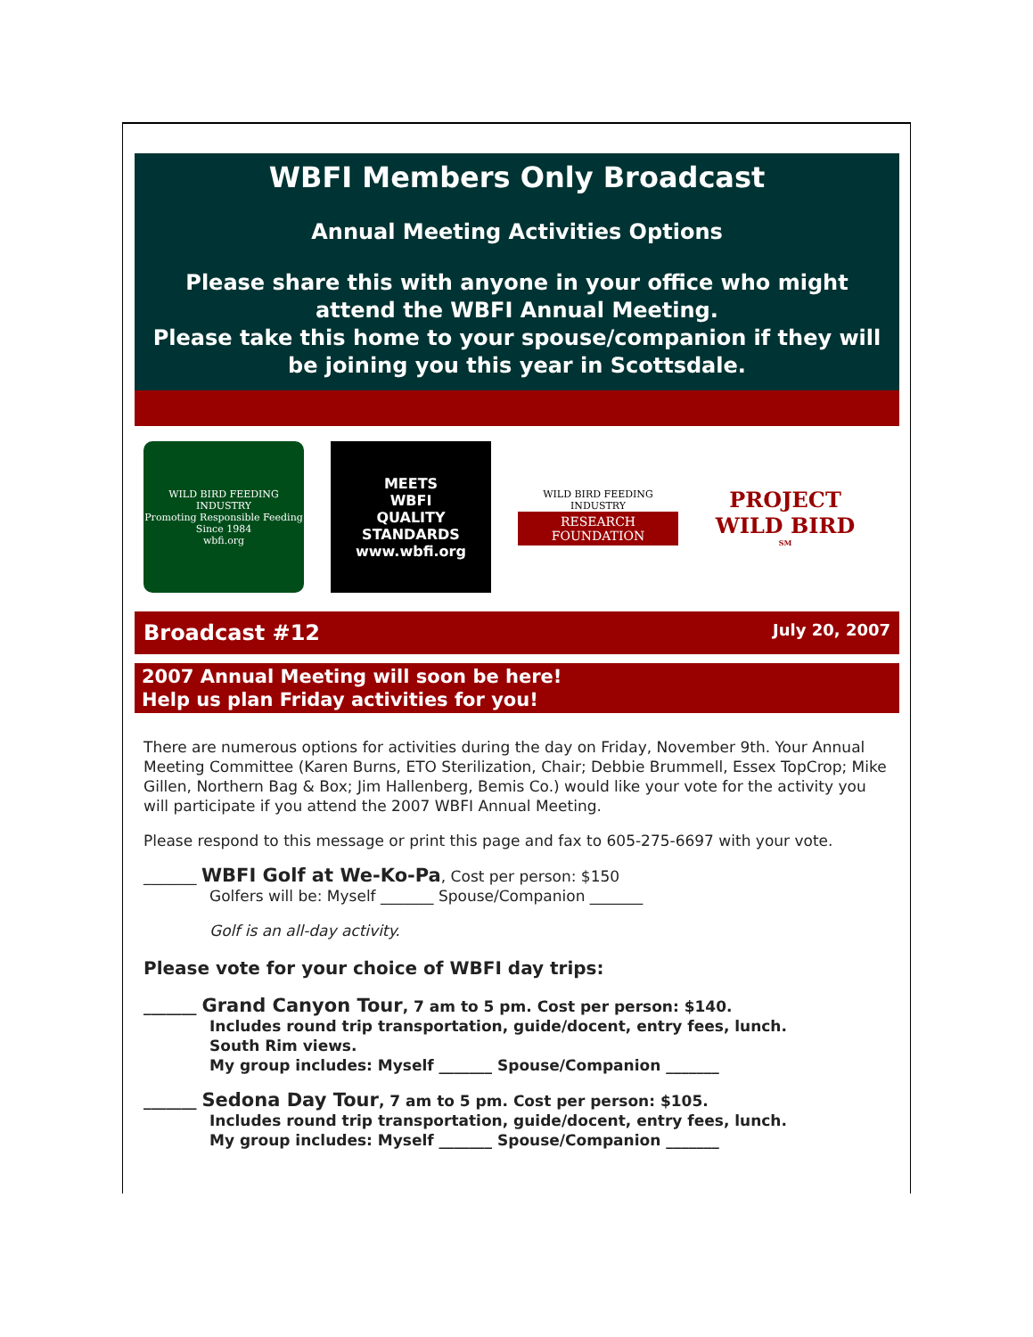WBFI Members Only Broadcast
Annual Meeting Activities Options
Please share this with anyone in your office who might attend the WBFI Annual Meeting.
Please take this home to your spouse/companion if they will be joining you this year in Scottsdale.
WILD BIRD FEEDING INDUSTRY
Promoting Responsible Feeding
Since 1984
wbfi.org
MEETS
WBFI
QUALITY
STANDARDS
www.wbfi.org
WILD BIRD FEEDING INDUSTRY
RESEARCH FOUNDATION
PROJECT WILD BIRD<sup>SM</sup>
Broadcast #12 July 20, 2007
2007 Annual Meeting will soon be here!
Help us plan Friday activities for you!
There are numerous options for activities during the day on Friday, November 9th. Your Annual Meeting Committee (Karen Burns, ETO Sterilization, Chair; Debbie Brummell, Essex TopCrop; Mike Gillen, Northern Bag & Box; Jim Hallenberg, Bemis Co.) would like your vote for the activity you will participate if you attend the 2007 WBFI Annual Meeting.
Please respond to this message or print this page and fax to 605-275-6697 with your vote.
_______ WBFI Golf at We-Ko-Pa, Cost per person: $150
Golfers will be: Myself _______ Spouse/Companion _______
Golf is an all-day activity.
Please vote for your choice of WBFI day trips:
_______ Grand Canyon Tour, 7 am to 5 pm. Cost per person: $140.
Includes round trip transportation, guide/docent, entry fees, lunch.
South Rim views.
My group includes: Myself _______ Spouse/Companion _______
_______ Sedona Day Tour, 7 am to 5 pm. Cost per person: $105.
Includes round trip transportation, guide/docent, entry fees, lunch.
My group includes: Myself _______ Spouse/Companion _______